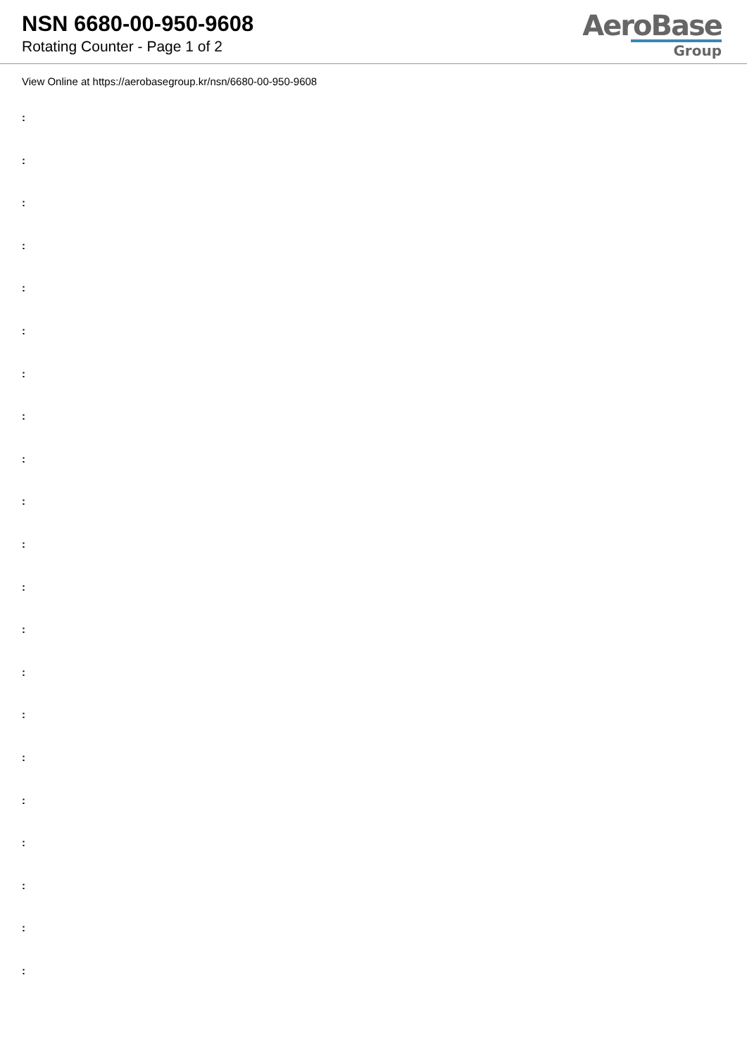NSN 6680-00-950-9608
Rotating Counter - Page 1 of 2
AeroBase
Group
View Online at https://aerobasegroup.kr/nsn/6680-00-950-9608
:
:
:
:
:
:
:
:
:
:
:
:
:
:
:
:
:
:
:
:
: